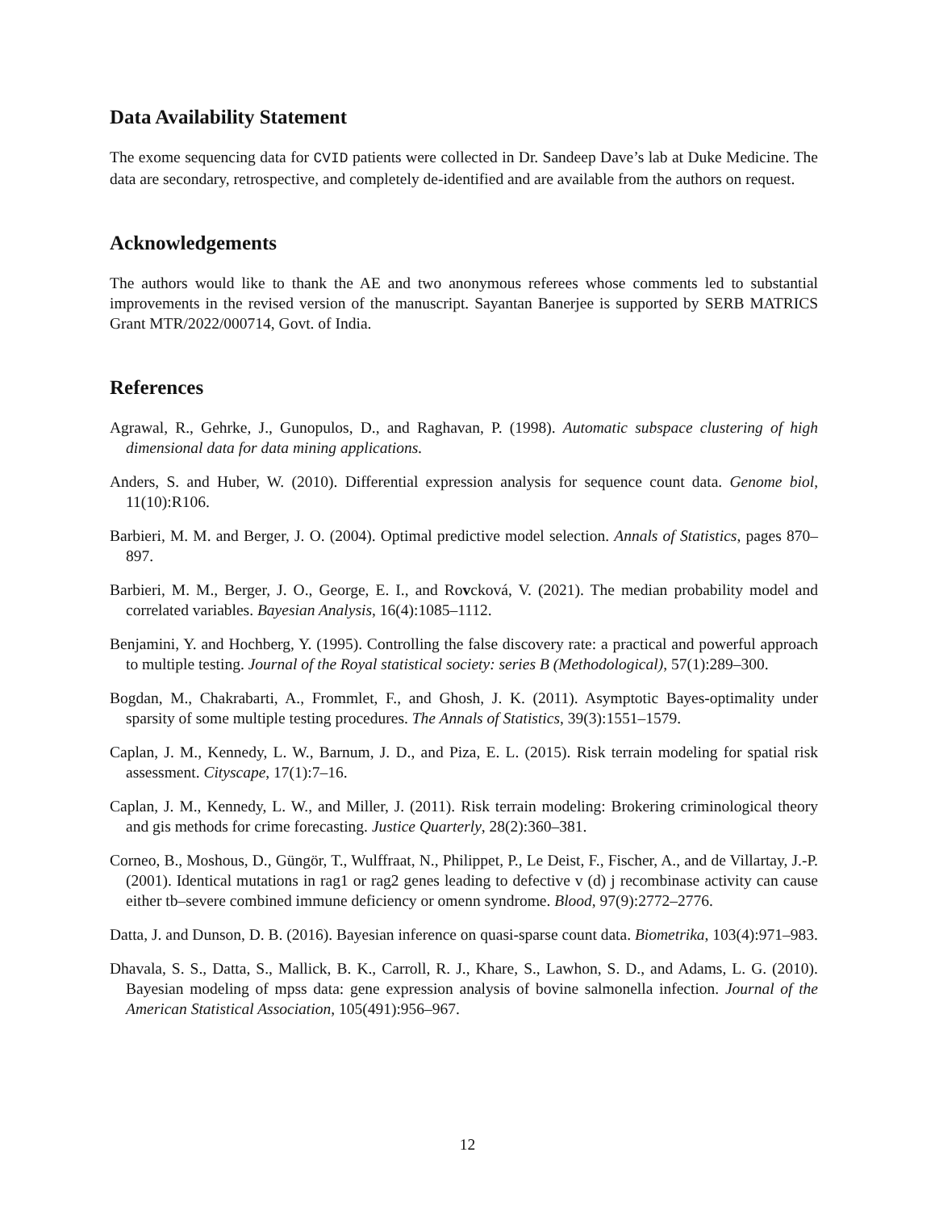Data Availability Statement
The exome sequencing data for CVID patients were collected in Dr. Sandeep Dave’s lab at Duke Medicine. The data are secondary, retrospective, and completely de-identified and are available from the authors on request.
Acknowledgements
The authors would like to thank the AE and two anonymous referees whose comments led to substantial improvements in the revised version of the manuscript. Sayantan Banerjee is supported by SERB MATRICS Grant MTR/2022/000714, Govt. of India.
References
Agrawal, R., Gehrke, J., Gunopulos, D., and Raghavan, P. (1998). Automatic subspace clustering of high dimensional data for data mining applications.
Anders, S. and Huber, W. (2010). Differential expression analysis for sequence count data. Genome biol, 11(10):R106.
Barbieri, M. M. and Berger, J. O. (2004). Optimal predictive model selection. Annals of Statistics, pages 870–897.
Barbieri, M. M., Berger, J. O., George, E. I., and Rovcková, V. (2021). The median probability model and correlated variables. Bayesian Analysis, 16(4):1085–1112.
Benjamini, Y. and Hochberg, Y. (1995). Controlling the false discovery rate: a practical and powerful approach to multiple testing. Journal of the Royal statistical society: series B (Methodological), 57(1):289–300.
Bogdan, M., Chakrabarti, A., Frommlet, F., and Ghosh, J. K. (2011). Asymptotic Bayes-optimality under sparsity of some multiple testing procedures. The Annals of Statistics, 39(3):1551–1579.
Caplan, J. M., Kennedy, L. W., Barnum, J. D., and Piza, E. L. (2015). Risk terrain modeling for spatial risk assessment. Cityscape, 17(1):7–16.
Caplan, J. M., Kennedy, L. W., and Miller, J. (2011). Risk terrain modeling: Brokering criminological theory and gis methods for crime forecasting. Justice Quarterly, 28(2):360–381.
Corneo, B., Moshous, D., Güngör, T., Wulffraat, N., Philippet, P., Le Deist, F., Fischer, A., and de Villartay, J.-P. (2001). Identical mutations in rag1 or rag2 genes leading to defective v (d) j recombinase activity can cause either tb–severe combined immune deficiency or omenn syndrome. Blood, 97(9):2772–2776.
Datta, J. and Dunson, D. B. (2016). Bayesian inference on quasi-sparse count data. Biometrika, 103(4):971–983.
Dhavala, S. S., Datta, S., Mallick, B. K., Carroll, R. J., Khare, S., Lawhon, S. D., and Adams, L. G. (2010). Bayesian modeling of mpss data: gene expression analysis of bovine salmonella infection. Journal of the American Statistical Association, 105(491):956–967.
12